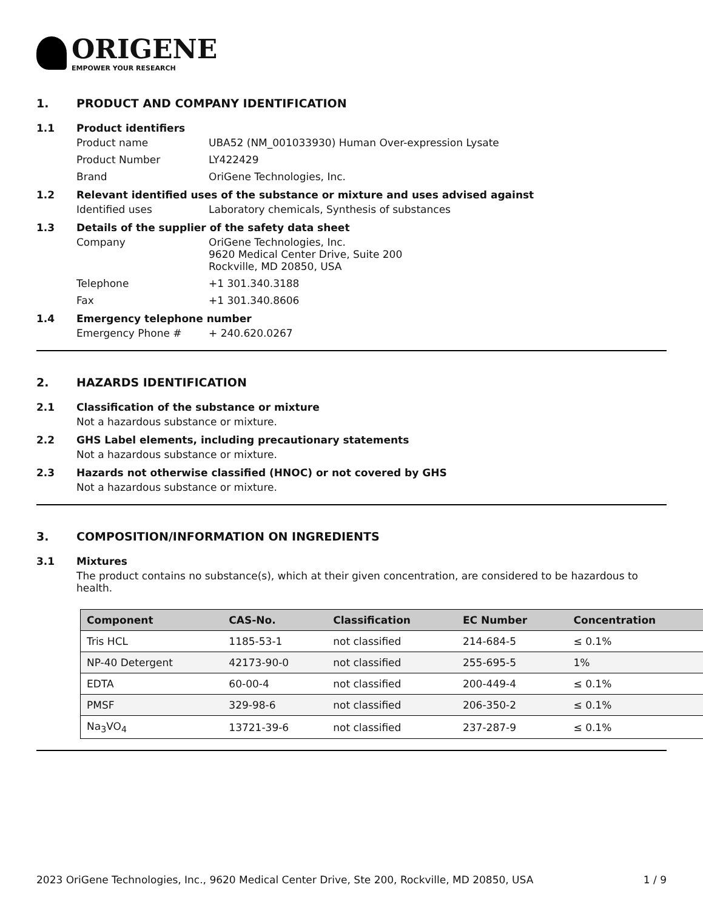ORIGENE
EMPOWER YOUR RESEARCH
1. PRODUCT AND COMPANY IDENTIFICATION
1.1 Product identifiers
Product name
UBA52 (NM_001033930) Human Over-expression Lysate
Product Number
LY422429
Brand
OriGene Technologies, Inc.
1.2 Relevant identified uses of the substance or mixture and uses advised against
Identified uses
Laboratory chemicals, Synthesis of substances
1.3 Details of the supplier of the safety data sheet
Company
OriGene Technologies, Inc.
9620 Medical Center Drive, Suite 200
Rockville, MD 20850, USA
Telephone
+1 301.340.3188
Fax
+1 301.340.8606
1.4 Emergency telephone number
Emergency Phone #
+ 240.620.0267
2. HAZARDS IDENTIFICATION
2.1 Classification of the substance or mixture
Not a hazardous substance or mixture.
2.2 GHS Label elements, including precautionary statements
Not a hazardous substance or mixture.
2.3 Hazards not otherwise classified (HNOC) or not covered by GHS
Not a hazardous substance or mixture.
3. COMPOSITION/INFORMATION ON INGREDIENTS
3.1 Mixtures
The product contains no substance(s), which at their given concentration, are considered to be hazardous to health.
| Component | CAS-No. | Classification | EC Number | Concentration |
| --- | --- | --- | --- | --- |
| Tris HCL | 1185-53-1 | not classified | 214-684-5 | ≤ 0.1% |
| NP-40 Detergent | 42173-90-0 | not classified | 255-695-5 | 1% |
| EDTA | 60-00-4 | not classified | 200-449-4 | ≤ 0.1% |
| PMSF | 329-98-6 | not classified | 206-350-2 | ≤ 0.1% |
| Na<sub>3</sub>VO<sub>4</sub> | 13721-39-6 | not classified | 237-287-9 | ≤ 0.1% |
2023 OriGene Technologies, Inc., 9620 Medical Center Drive, Ste 200, Rockville, MD 20850, USA 1 / 9